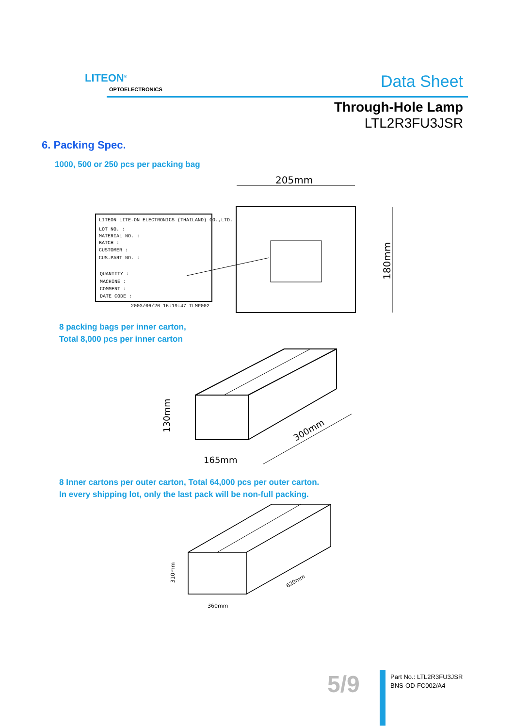LITEON<sup>®</sup>
OPTOELECTRONICS Data Sheet
Through-Hole Lamp
LTL2R3FU3JSR
6. Packing Spec.
1000, 500 or 250 pcs per packing bag
205mm
180mm
LITEON LITE-ON ELECTRONICS (THAILAND) CO.,LTD.
LOT NO. :
MATERIAL NO. :
BATCH :
CUSTOMER :
CUS.PART NO. :
QUANTITY :
MACHINE :
COMMENT :
DATE CODE :
2003/06/20 16:19:47 TLMP002
8 packing bags per inner carton,
Total 8,000 pcs per inner carton
130mm
165mm
300mm
8 Inner cartons per outer carton, Total 64,000 pcs per outer carton.
In every shipping lot, only the last pack will be non-full packing.
310mm
360mm
620mm
5/9
Part No.: LTL2R3FU3JSR
BNS-OD-FC002/A4